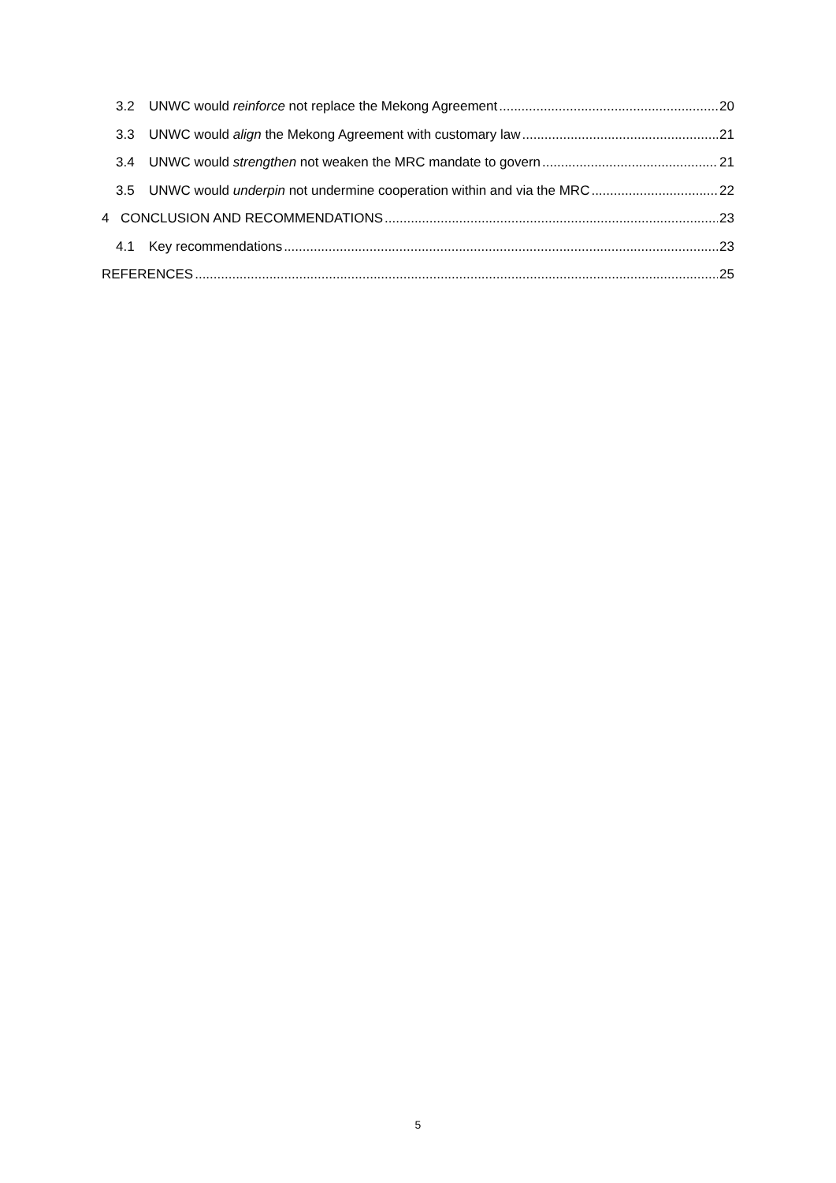3.2 UNWC would reinforce not replace the Mekong Agreement 20
3.3 UNWC would align the Mekong Agreement with customary law 21
3.4 UNWC would strengthen not weaken the MRC mandate to govern 21
3.5 UNWC would underpin not undermine cooperation within and via the MRC 22
4 CONCLUSION AND RECOMMENDATIONS 23
4.1 Key recommendations 23
REFERENCES 25
5